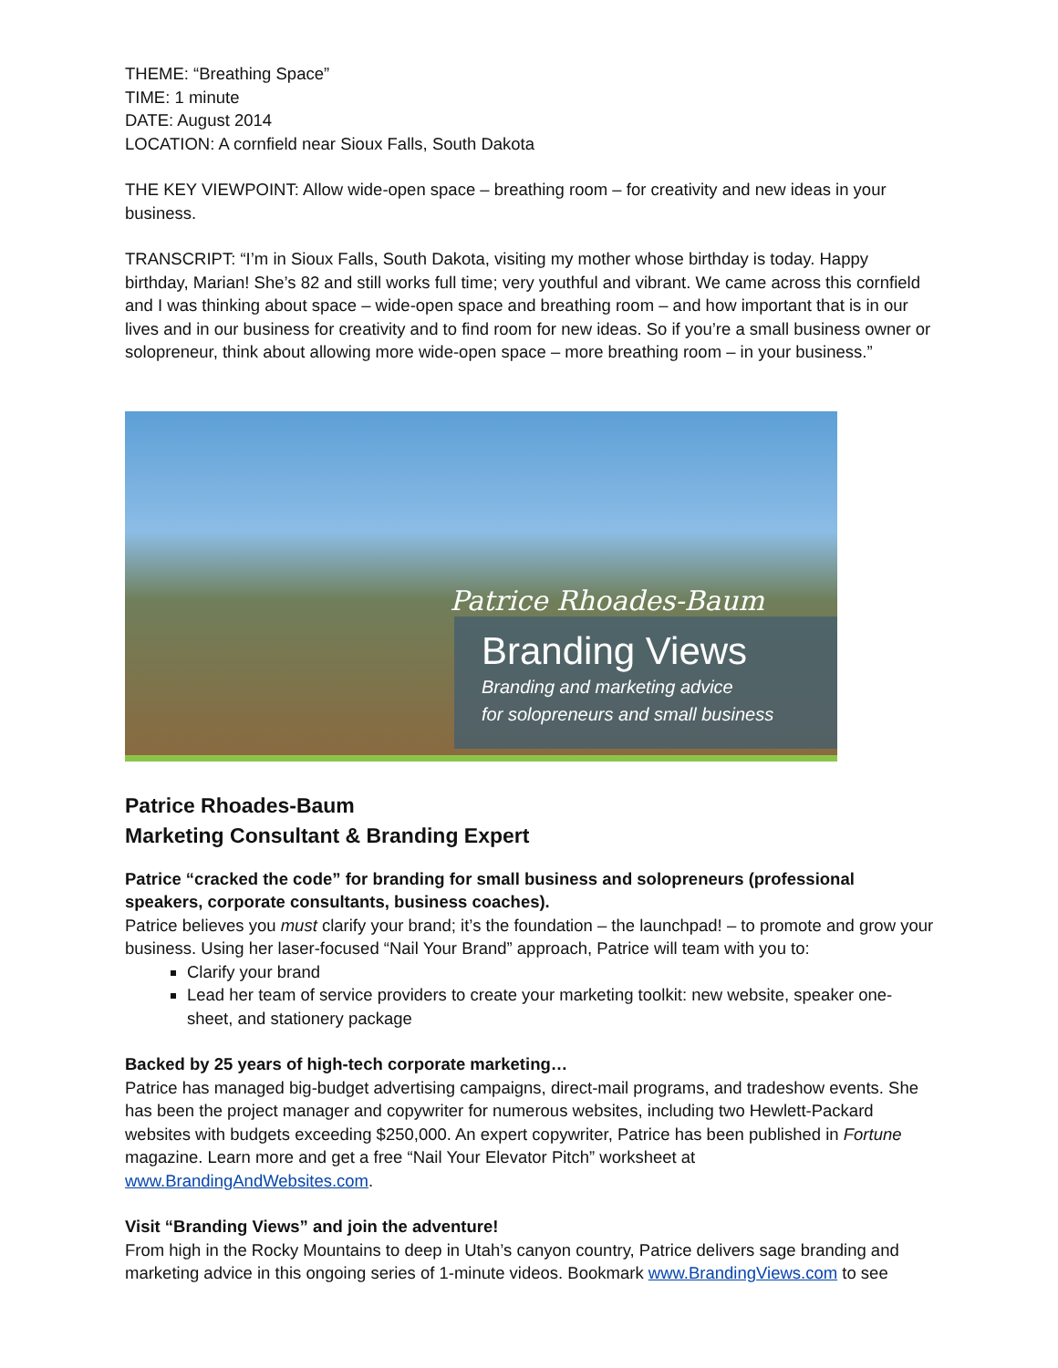THEME: “Breathing Space”
TIME: 1 minute
DATE: August 2014
LOCATION: A cornfield near Sioux Falls, South Dakota
THE KEY VIEWPOINT: Allow wide-open space – breathing room – for creativity and new ideas in your business.
TRANSCRIPT: “I’m in Sioux Falls, South Dakota, visiting my mother whose birthday is today. Happy birthday, Marian! She’s 82 and still works full time; very youthful and vibrant. We came across this cornfield and I was thinking about space – wide-open space and breathing room – and how important that is in our lives and in our business for creativity and to find room for new ideas. So if you’re a small business owner or solopreneur, think about allowing more wide-open space – more breathing room – in your business.”
Patrice Rhoades-Baum
Branding Views
Branding and marketing advice
for solopreneurs and small business
Patrice Rhoades-Baum
Marketing Consultant & Branding Expert
Patrice “cracked the code” for branding for small business and solopreneurs (professional speakers, corporate consultants, business coaches).
Patrice believes you must clarify your brand; it’s the foundation – the launchpad! – to promote and grow your business. Using her laser-focused “Nail Your Brand” approach, Patrice will team with you to:
Clarify your brand
Lead her team of service providers to create your marketing toolkit: new website, speaker one-sheet, and stationery package
Backed by 25 years of high-tech corporate marketing…
Patrice has managed big-budget advertising campaigns, direct-mail programs, and tradeshow events. She has been the project manager and copywriter for numerous websites, including two Hewlett-Packard websites with budgets exceeding $250,000. An expert copywriter, Patrice has been published in Fortune magazine. Learn more and get a free “Nail Your Elevator Pitch” worksheet at www.BrandingAndWebsites.com.
Visit “Branding Views” and join the adventure!
From high in the Rocky Mountains to deep in Utah’s canyon country, Patrice delivers sage branding and marketing advice in this ongoing series of 1-minute videos. Bookmark www.BrandingViews.com to see